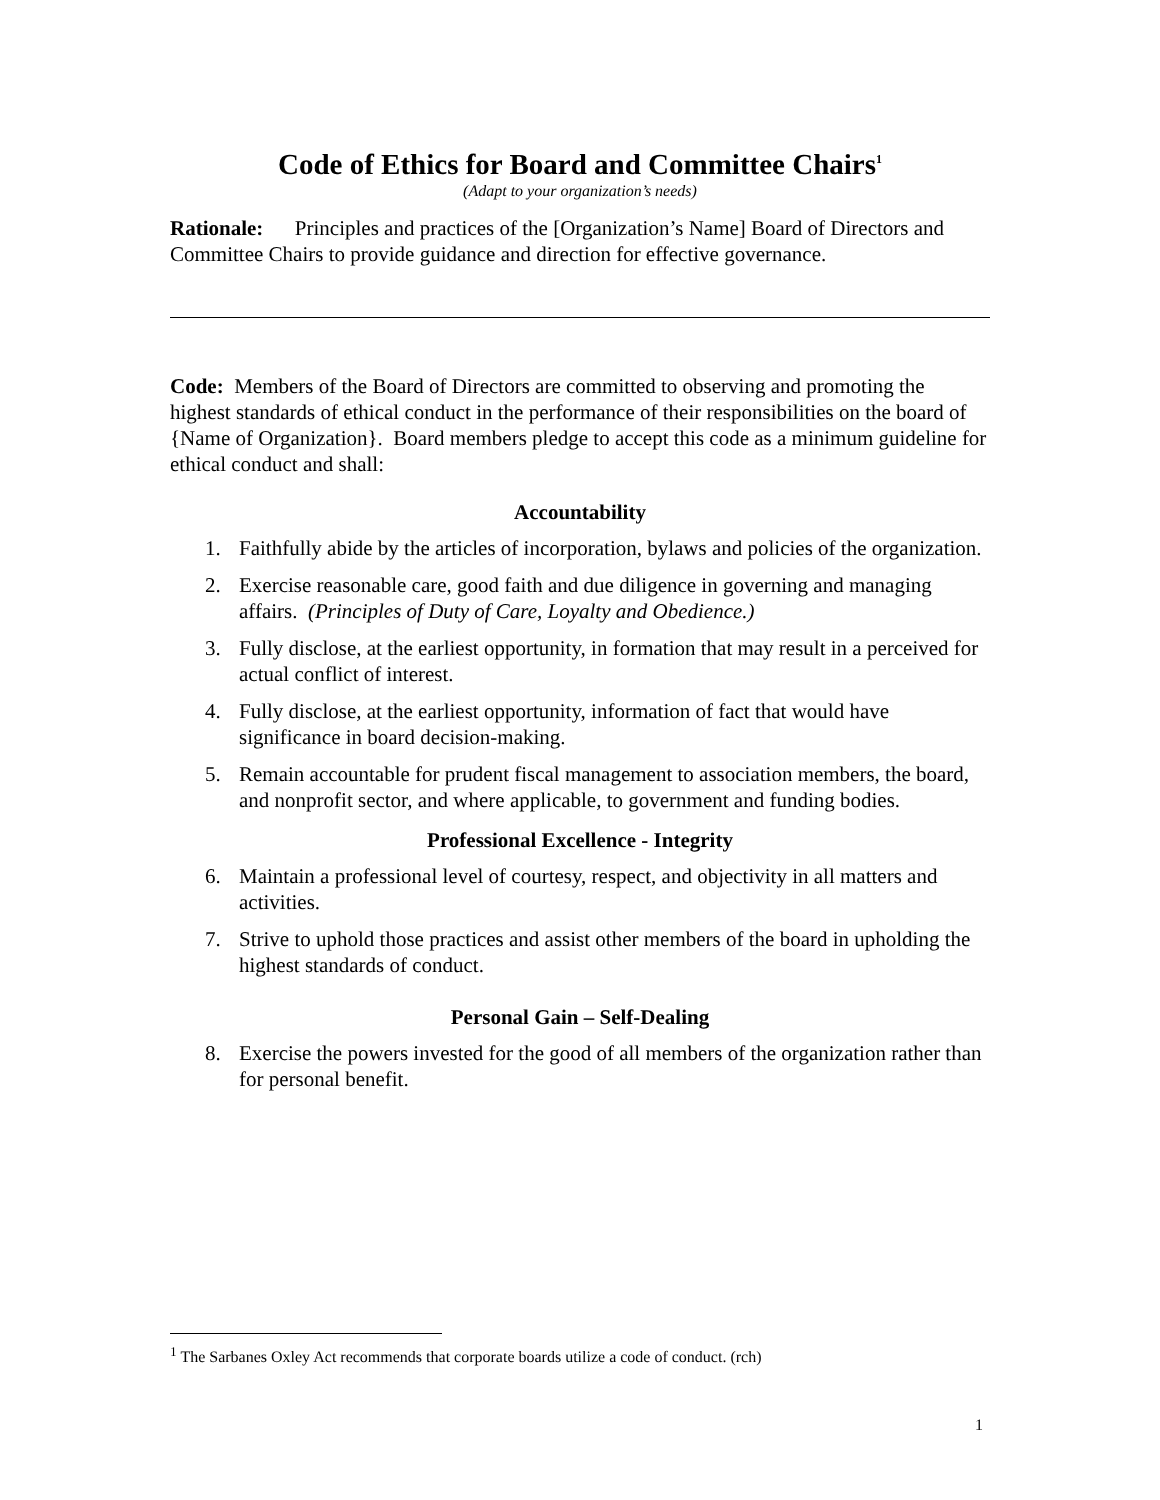Code of Ethics for Board and Committee Chairs<sup>1</sup>
(Adapt to your organization’s needs)
Rationale: Principles and practices of the [Organization’s Name] Board of Directors and Committee Chairs to provide guidance and direction for effective governance.
Code: Members of the Board of Directors are committed to observing and promoting the highest standards of ethical conduct in the performance of their responsibilities on the board of {Name of Organization}. Board members pledge to accept this code as a minimum guideline for ethical conduct and shall:
Accountability
1. Faithfully abide by the articles of incorporation, bylaws and policies of the organization.
2. Exercise reasonable care, good faith and due diligence in governing and managing affairs. (Principles of Duty of Care, Loyalty and Obedience.)
3. Fully disclose, at the earliest opportunity, in formation that may result in a perceived for actual conflict of interest.
4. Fully disclose, at the earliest opportunity, information of fact that would have significance in board decision-making.
5. Remain accountable for prudent fiscal management to association members, the board, and nonprofit sector, and where applicable, to government and funding bodies.
Professional Excellence - Integrity
6. Maintain a professional level of courtesy, respect, and objectivity in all matters and activities.
7. Strive to uphold those practices and assist other members of the board in upholding the highest standards of conduct.
Personal Gain – Self-Dealing
8. Exercise the powers invested for the good of all members of the organization rather than for personal benefit.
<sup>1</sup> The Sarbanes Oxley Act recommends that corporate boards utilize a code of conduct. (rch)
1